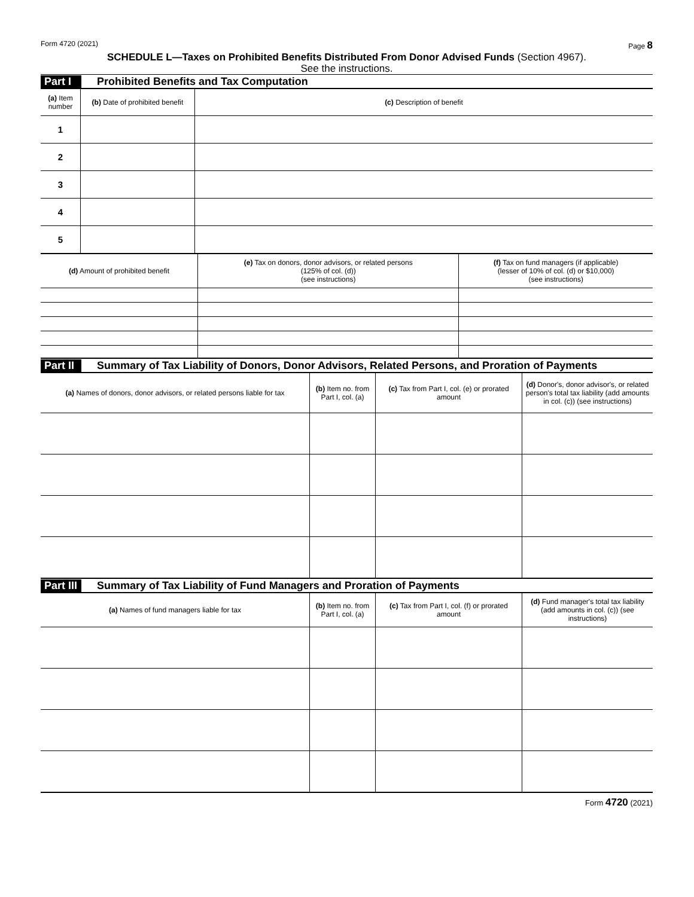Form 4720 (2021) Page 8
SCHEDULE L—Taxes on Prohibited Benefits Distributed From Donor Advised Funds (Section 4967).
See the instructions.
Part I Prohibited Benefits and Tax Computation
| (a) Item number | (b) Date of prohibited benefit | (c) Description of benefit |
| --- | --- | --- |
| 1 | | |
| 2 | | |
| 3 | | |
| 4 | | |
| 5 | | |
| (d) Amount of prohibited benefit | (e) Tax on donors, donor advisors, or related persons (125% of col. (d)) (see instructions) | (f) Tax on fund managers (if applicable) (lesser of 10% of col. (d) or $10,000) (see instructions) |
| --- | --- | --- |
Part II Summary of Tax Liability of Donors, Donor Advisors, Related Persons, and Proration of Payments
| (a) Names of donors, donor advisors, or related persons liable for tax | (b) Item no. from Part I, col. (a) | (c) Tax from Part I, col. (e) or prorated amount | (d) Donor's, donor advisor's, or related person's total tax liability (add amounts in col. (c)) (see instructions) |
| --- | --- | --- | --- |
Part III Summary of Tax Liability of Fund Managers and Proration of Payments
| (a) Names of fund managers liable for tax | (b) Item no. from Part I, col. (a) | (c) Tax from Part I, col. (f) or prorated amount | (d) Fund manager's total tax liability (add amounts in col. (c)) (see instructions) |
| --- | --- | --- | --- |
Form 4720 (2021)